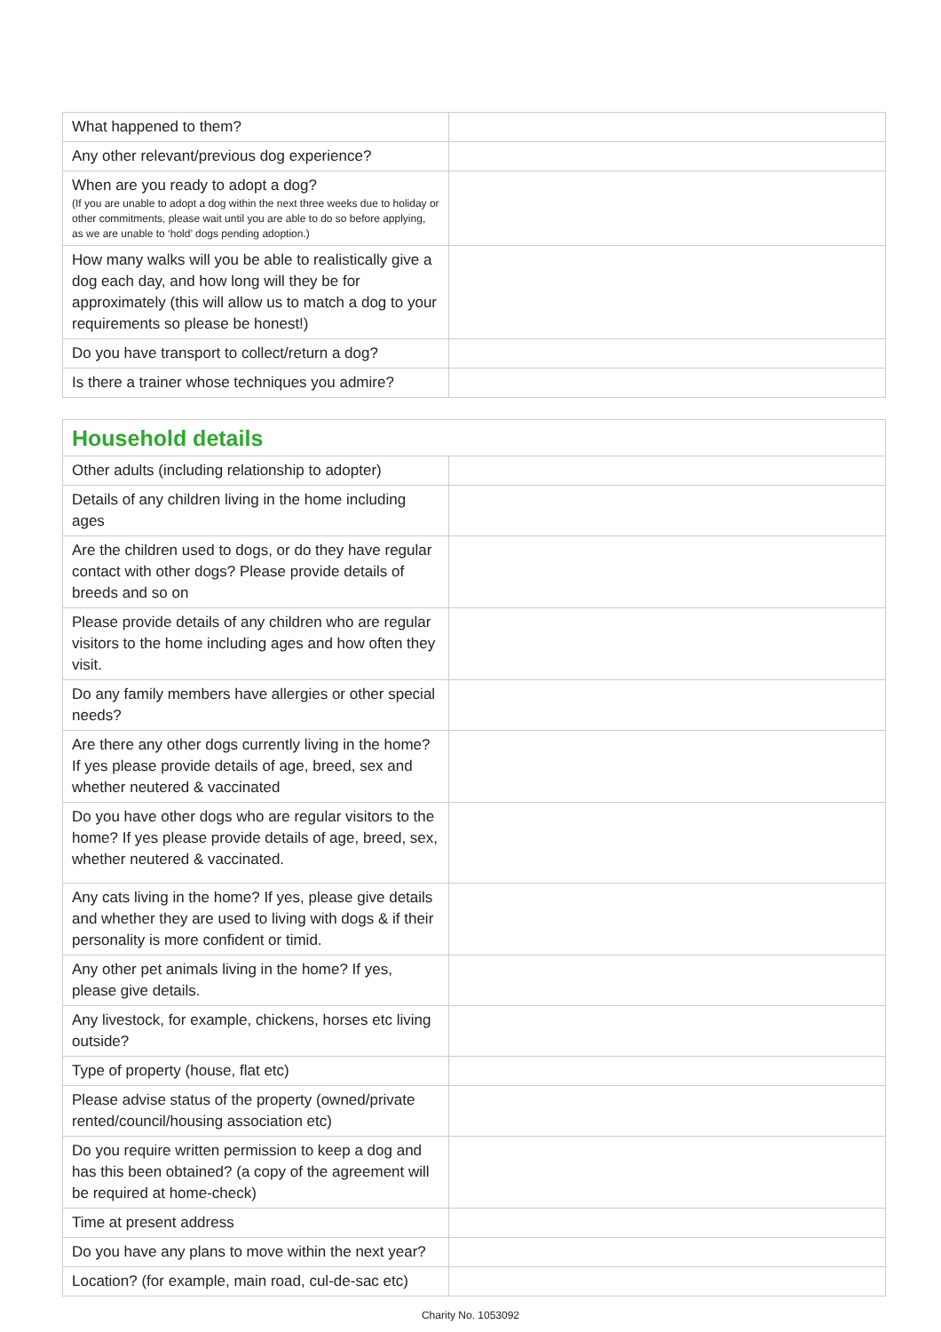| What happened to them? | |
| Any other relevant/previous dog experience? | |
| When are you ready to adopt a dog? (If you are unable to adopt a dog within the next three weeks due to holiday or other commitments, please wait until you are able to do so before applying, as we are unable to ‘hold’ dogs pending adoption.) | |
| How many walks will you be able to realistically give a dog each day, and how long will they be for approximately (this will allow us to match a dog to your requirements so please be honest!) | |
| Do you have transport to collect/return a dog? | |
| Is there a trainer whose techniques you admire? | |
| Household details | |
| Other adults (including relationship to adopter) | |
| Details of any children living in the home including ages | |
| Are the children used to dogs, or do they have regular contact with other dogs? Please provide details of breeds and so on | |
| Please provide details of any children who are regular visitors to the home including ages and how often they visit. | |
| Do any family members have allergies or other special needs? | |
| Are there any other dogs currently living in the home? If yes please provide details of age, breed, sex and whether neutered & vaccinated | |
| Do you have other dogs who are regular visitors to the home? If yes please provide details of age, breed, sex, whether neutered & vaccinated. | |
| Any cats living in the home? If yes, please give details and whether they are used to living with dogs & if their personality is more confident or timid. | |
| Any other pet animals living in the home? If yes, please give details. | |
| Any livestock, for example, chickens, horses etc living outside? | |
| Type of property (house, flat etc) | |
| Please advise status of the property (owned/private rented/council/housing association etc) | |
| Do you require written permission to keep a dog and has this been obtained? (a copy of the agreement will be required at home-check) | |
| Time at present address | |
| Do you have any plans to move within the next year? | |
| Location? (for example, main road, cul-de-sac etc) | |
Charity No. 1053092